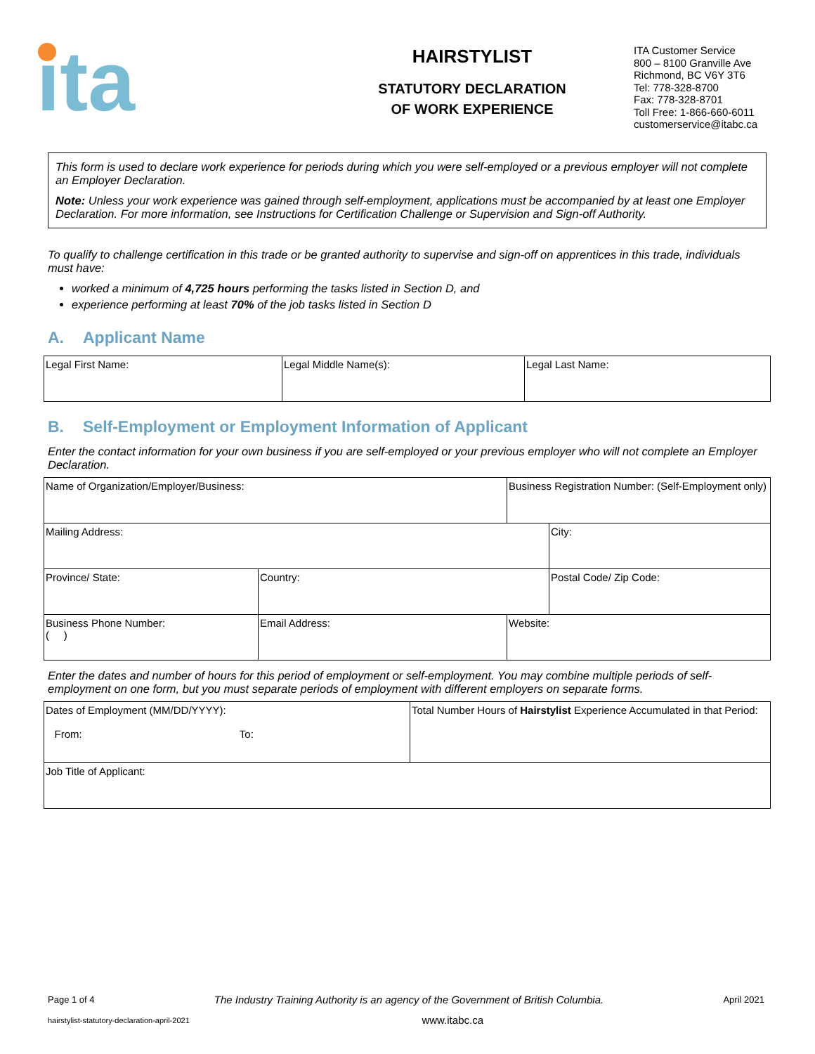ita
HAIRSTYLIST
STATUTORY DECLARATION
OF WORK EXPERIENCE
ITA Customer Service
800 – 8100 Granville Ave
Richmond, BC V6Y 3T6
Tel: 778-328-8700
Fax: 778-328-8701
Toll Free: 1-866-660-6011
customerservice@itabc.ca
This form is used to declare work experience for periods during which you were self-employed or a previous employer will not complete an Employer Declaration.
Note: Unless your work experience was gained through self-employment, applications must be accompanied by at least one Employer Declaration. For more information, see Instructions for Certification Challenge or Supervision and Sign-off Authority.
To qualify to challenge certification in this trade or be granted authority to supervise and sign-off on apprentices in this trade, individuals must have:
worked a minimum of 4,725 hours performing the tasks listed in Section D, and
experience performing at least 70% of the job tasks listed in Section D
A. Applicant Name
| Legal First Name: | Legal Middle Name(s): | Legal Last Name: |
B. Self-Employment or Employment Information of Applicant
Enter the contact information for your own business if you are self-employed or your previous employer who will not complete an Employer Declaration.
| Name of Organization/Employer/Business: | | Business Registration Number: (Self-Employment only) | |
| Mailing Address: | | | City: |
| Province/ State: | Country: | | Postal Code/ Zip Code: |
| Business Phone Number: ( ) | Email Address: | Website: | |
Enter the dates and number of hours for this period of employment or self-employment. You may combine multiple periods of self-employment on one form, but you must separate periods of employment with different employers on separate forms.
| Dates of Employment (MM/DD/YYYY): From: To: | Total Number Hours of Hairstylist Experience Accumulated in that Period: |
| Job Title of Applicant: | |
Page 1 of 4 The Industry Training Authority is an agency of the Government of British Columbia. April 2021
hairstylist-statutory-declaration-april-2021 www.itabc.ca